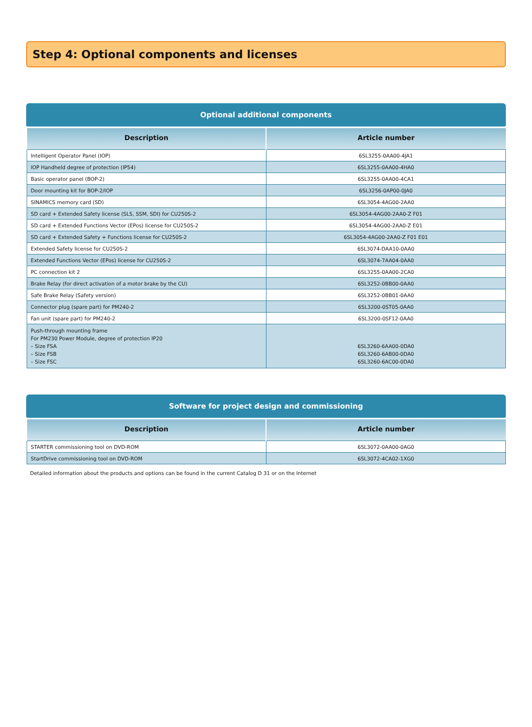Step 4: Optional components and licenses
Optional additional components
| Description | Article number |
| --- | --- |
| Intelligent Operator Panel (IOP) | 6SL3255-0AA00-4JA1 |
| IOP Handheld degree of protection (IP54) | 6SL3255-0AA00-4HA0 |
| Basic operator panel (BOP-2) | 6SL3255-0AA00-4CA1 |
| Door mounting kit for BOP-2/IOP | 6SL3256-0AP00-0JA0 |
| SINAMICS memory card (SD) | 6SL3054-4AG00-2AA0 |
| SD card + Extended Safety license (SLS, SSM, SDI) for CU250S-2 | 6SL3054-4AG00-2AA0-Z F01 |
| SD card + Extended Functions Vector (EPos) license for CU250S-2 | 6SL3054-4AG00-2AA0-Z E01 |
| SD card + Extended Safety + Functions license for CU250S-2 | 6SL3054-4AG00-2AA0-Z F01 E01 |
| Extended Safety license for CU250S-2 | 6SL3074-DAA10-0AA0 |
| Extended Functions Vector (EPos) license for CU250S-2 | 6SL3074-7AA04-0AA0 |
| PC connection kit 2 | 6SL3255-0AA00-2CA0 |
| Brake Relay (for direct activation of a motor brake by the CU) | 6SL3252-0BB00-0AA0 |
| Safe Brake Relay (Safety version) | 6SL3252-0BB01-0AA0 |
| Connector plug (spare part) for PM240-2 | 6SL3200-0ST05-0AA0 |
| Fan unit (spare part) for PM240-2 | 6SL3200-0SF12-0AA0 |
| Push-through mounting frame For PM230 Power Module, degree of protection IP20 – Size FSA – Size FSB – Size FSC | 6SL3260-6AA00-0DA0 6SL3260-6AB00-0DA0 6SL3260-6AC00-0DA0 |
Software for project design and commissioning
| Description | Article number |
| --- | --- |
| STARTER commissioning tool on DVD-ROM | 6SL3072-0AA00-0AG0 |
| StartDrive commissioning tool on DVD-ROM | 6SL3072-4CA02-1XG0 |
Detailed information about the products and options can be found in the current Catalog D 31 or on the Internet